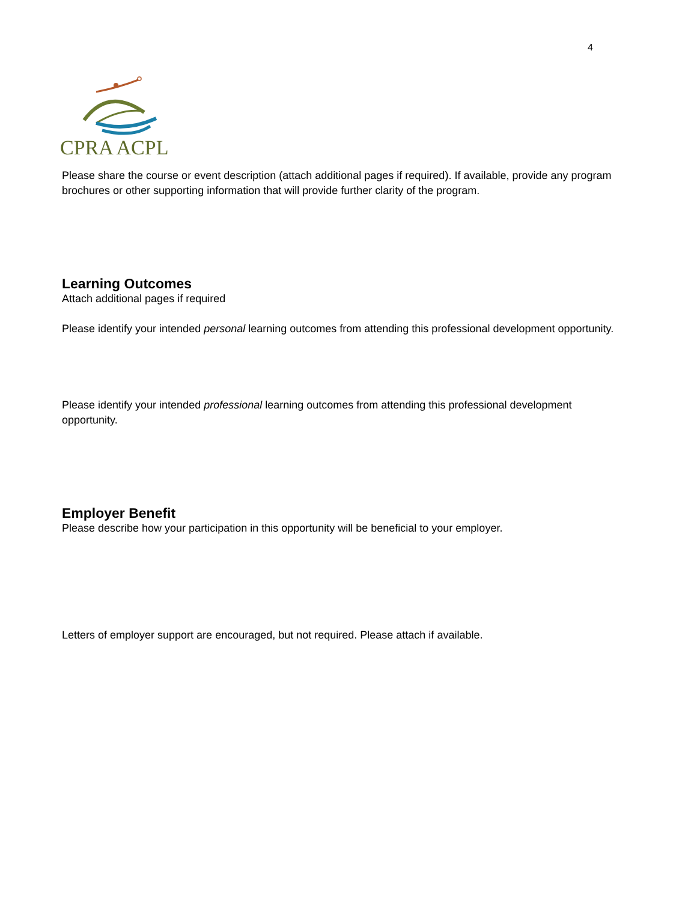4
CPRA ACPL
Please share the course or event description (attach additional pages if required). If available, provide any program brochures or other supporting information that will provide further clarity of the program.
Learning Outcomes
Attach additional pages if required
Please identify your intended personal learning outcomes from attending this professional development opportunity.
Please identify your intended professional learning outcomes from attending this professional development opportunity.
Employer Benefit
Please describe how your participation in this opportunity will be beneficial to your employer.
Letters of employer support are encouraged, but not required. Please attach if available.